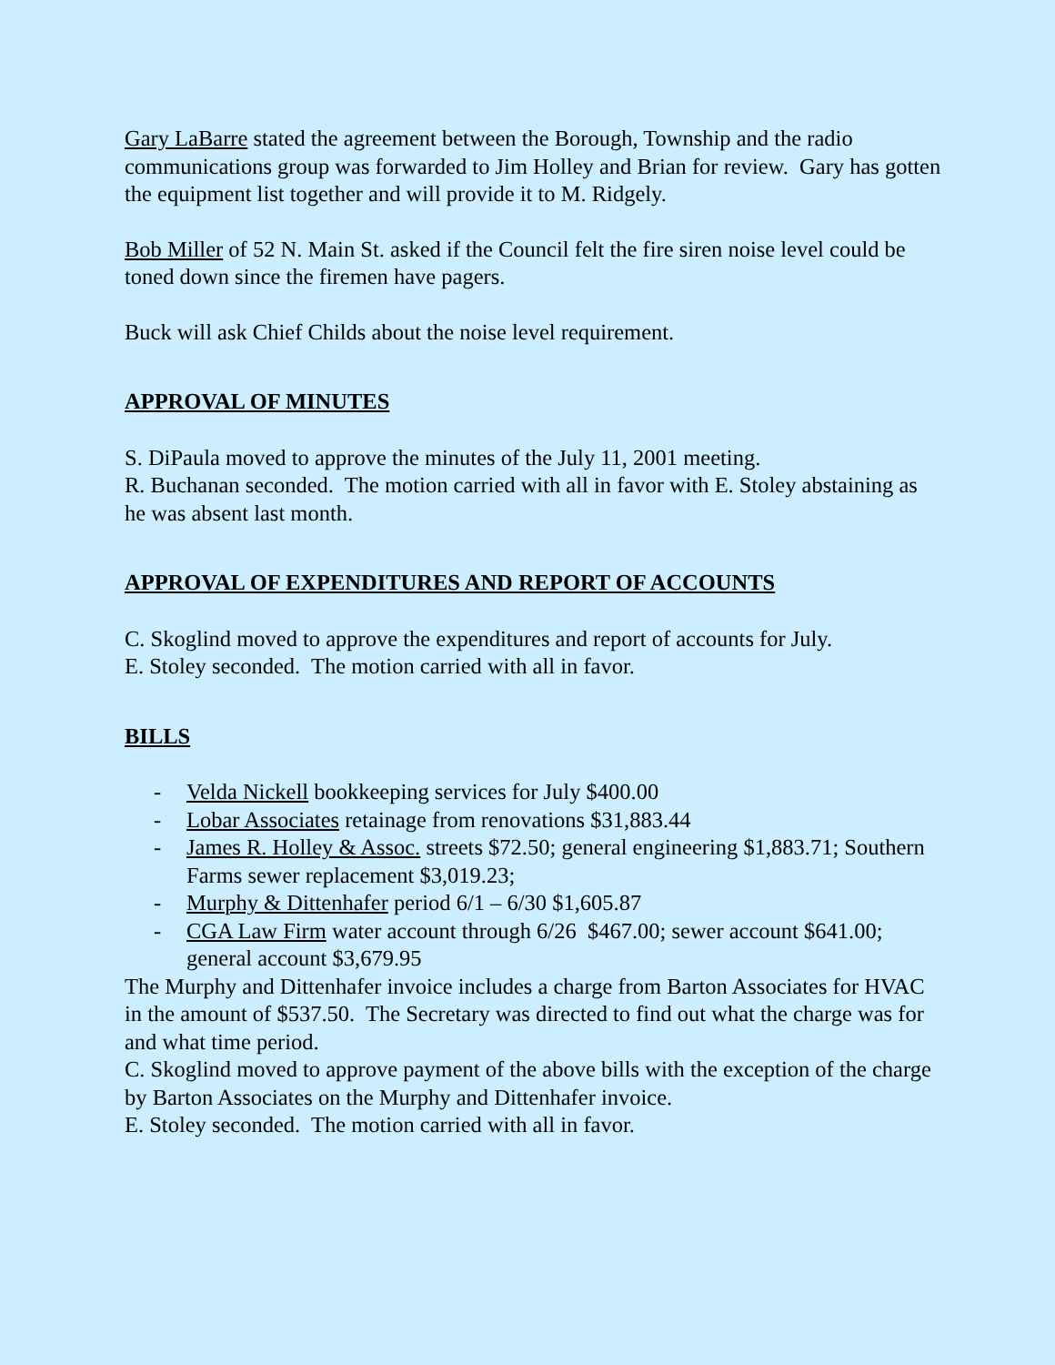Gary LaBarre stated the agreement between the Borough, Township and the radio communications group was forwarded to Jim Holley and Brian for review. Gary has gotten the equipment list together and will provide it to M. Ridgely.
Bob Miller of 52 N. Main St. asked if the Council felt the fire siren noise level could be toned down since the firemen have pagers.
Buck will ask Chief Childs about the noise level requirement.
APPROVAL OF MINUTES
S. DiPaula moved to approve the minutes of the July 11, 2001 meeting.
R. Buchanan seconded. The motion carried with all in favor with E. Stoley abstaining as he was absent last month.
APPROVAL OF EXPENDITURES AND REPORT OF ACCOUNTS
C. Skoglind moved to approve the expenditures and report of accounts for July.
E. Stoley seconded. The motion carried with all in favor.
BILLS
- Velda Nickell bookkeeping services for July $400.00
- Lobar Associates retainage from renovations $31,883.44
- James R. Holley & Assoc. streets $72.50; general engineering $1,883.71; Southern Farms sewer replacement $3,019.23;
- Murphy & Dittenhafer period 6/1 – 6/30 $1,605.87
- CGA Law Firm water account through 6/26 $467.00; sewer account $641.00; general account $3,679.95
The Murphy and Dittenhafer invoice includes a charge from Barton Associates for HVAC in the amount of $537.50. The Secretary was directed to find out what the charge was for and what time period.
C. Skoglind moved to approve payment of the above bills with the exception of the charge by Barton Associates on the Murphy and Dittenhafer invoice.
E. Stoley seconded. The motion carried with all in favor.